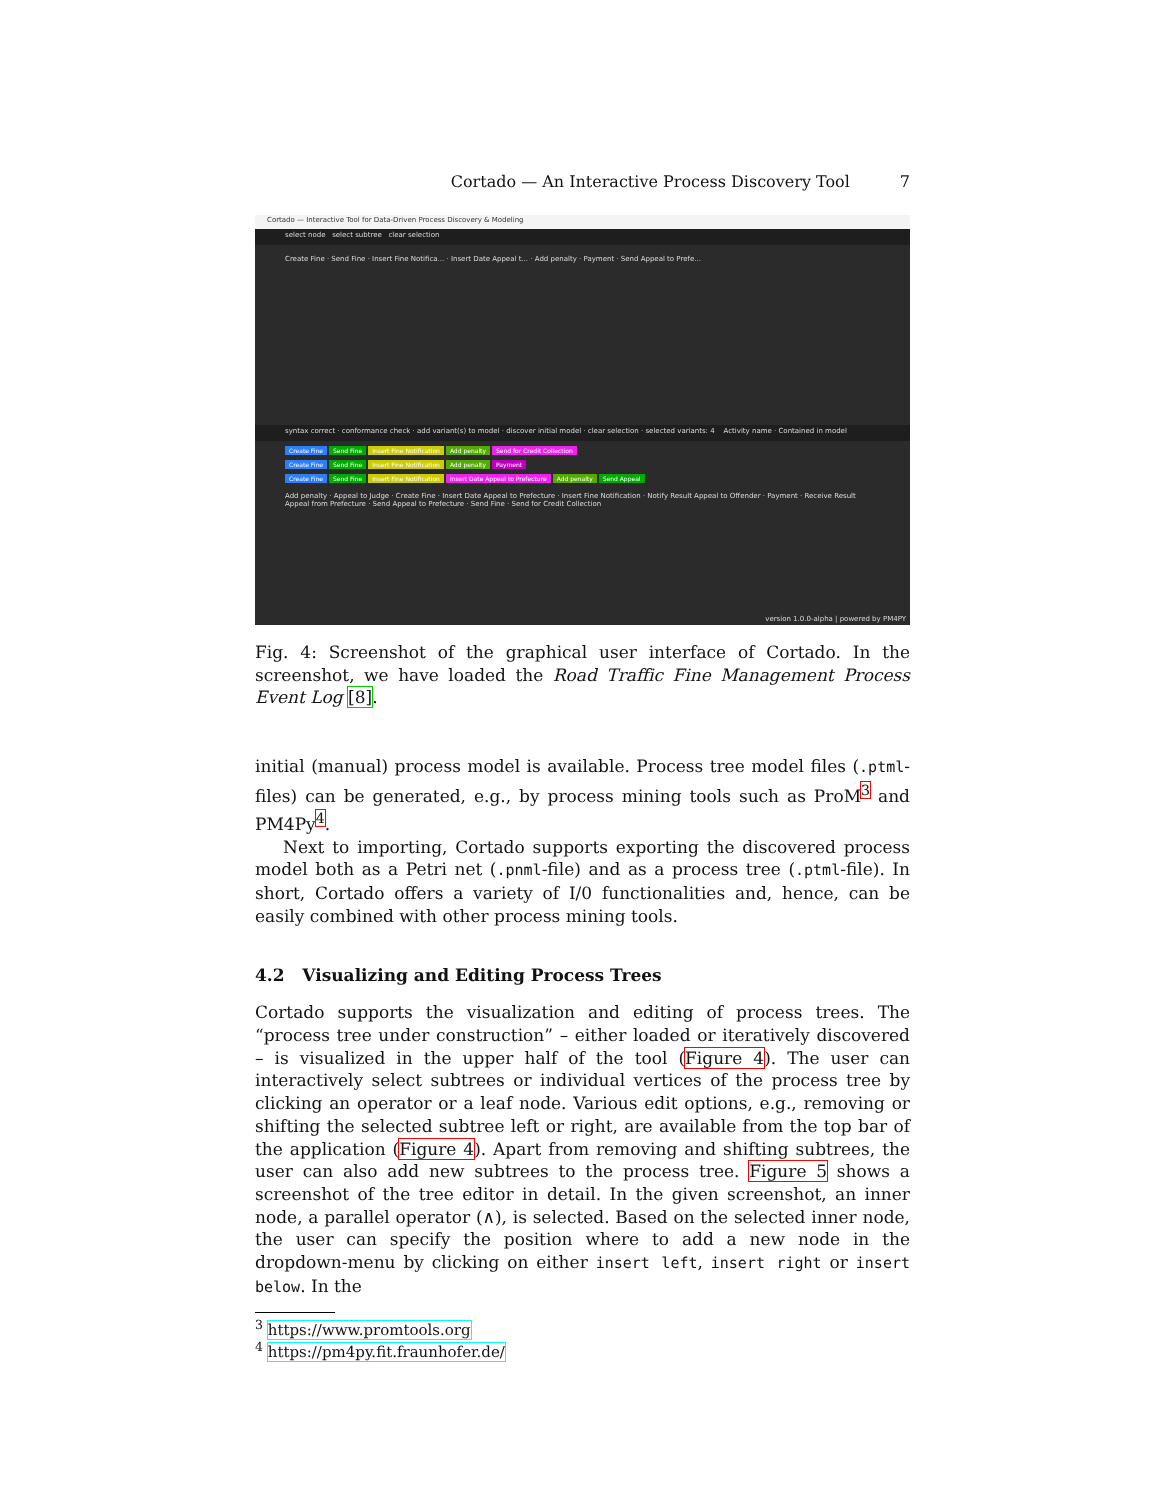Cortado — An Interactive Process Discovery Tool 7
Cortado — Interactive Tool for Data-Driven Process Discovery & Modeling
select node select subtree clear selection
Create Fine · Send Fine · Insert Fine Notifica... · Insert Date Appeal t... · Add penalty · Payment · Send Appeal to Prefe...
syntax correct · conformance check · add variant(s) to model · discover initial model · clear selection · selected variants: 4 Activity name · Contained in model
Create Fine Send Fine Insert Fine Notification Add penalty Send for Credit Collection
Create Fine Send Fine Insert Fine Notification Add penalty Payment
Create Fine Send Fine Insert Fine Notification Insert Date Appeal to Prefecture Add penalty Send Appeal
Add penalty · Appeal to Judge · Create Fine · Insert Date Appeal to Prefecture · Insert Fine Notification · Notify Result Appeal to Offender · Payment · Receive Result Appeal from Prefecture · Send Appeal to Prefecture · Send Fine · Send for Credit Collection
version 1.0.0-alpha | powered by PM4PY
Fig. 4: Screenshot of the graphical user interface of Cortado. In the screenshot, we have loaded the Road Traffic Fine Management Process Event Log [8].
initial (manual) process model is available. Process tree model files (.ptml-files) can be generated, e.g., by process mining tools such as ProM<sup>3</sup> and PM4Py<sup>4</sup>.
Next to importing, Cortado supports exporting the discovered process model both as a Petri net (.pnml-file) and as a process tree (.ptml-file). In short, Cortado offers a variety of I/0 functionalities and, hence, can be easily combined with other process mining tools.
4.2 Visualizing and Editing Process Trees
Cortado supports the visualization and editing of process trees. The “process tree under construction” – either loaded or iteratively discovered – is visualized in the upper half of the tool (Figure 4). The user can interactively select subtrees or individual vertices of the process tree by clicking an operator or a leaf node. Various edit options, e.g., removing or shifting the selected subtree left or right, are available from the top bar of the application (Figure 4). Apart from removing and shifting subtrees, the user can also add new subtrees to the process tree. Figure 5 shows a screenshot of the tree editor in detail. In the given screenshot, an inner node, a parallel operator (∧), is selected. Based on the selected inner node, the user can specify the position where to add a new node in the dropdown-menu by clicking on either insert left, insert right or insert below. In the
<sup>3</sup> https://www.promtools.org
<sup>4</sup> https://pm4py.fit.fraunhofer.de/